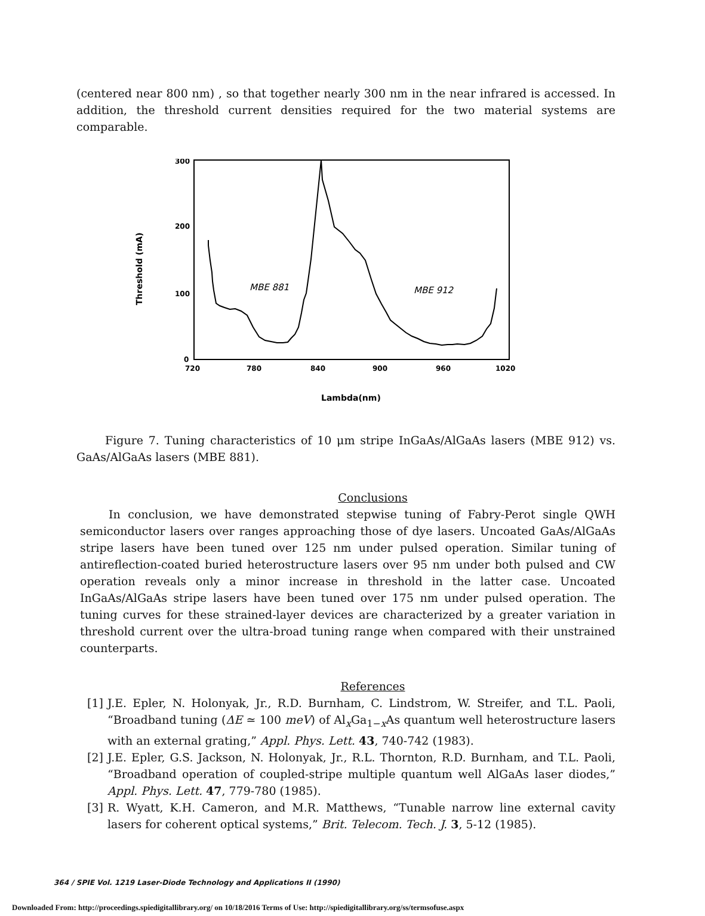(centered near 800 nm) , so that together nearly 300 nm in the near infrared is accessed. In addition, the threshold current densities required for the two material systems are comparable.
300
200
100
0
720
780
840
900
960
1020
Threshold (mA)
Lambda(nm)
MBE 881
MBE 912
Figure 7. Tuning characteristics of 10 μm stripe InGaAs/AlGaAs lasers (MBE 912) vs. GaAs/AlGaAs lasers (MBE 881).
Conclusions
In conclusion, we have demonstrated stepwise tuning of Fabry-Perot single QWH semiconductor lasers over ranges approaching those of dye lasers. Uncoated GaAs/AlGaAs stripe lasers have been tuned over 125 nm under pulsed operation. Similar tuning of antireflection-coated buried heterostructure lasers over 95 nm under both pulsed and CW operation reveals only a minor increase in threshold in the latter case. Uncoated InGaAs/AlGaAs stripe lasers have been tuned over 175 nm under pulsed operation. The tuning curves for these strained-layer devices are characterized by a greater variation in threshold current over the ultra-broad tuning range when compared with their unstrained counterparts.
References
[1]
J.E. Epler, N. Holonyak, Jr., R.D. Burnham, C. Lindstrom, W. Streifer, and T.L. Paoli, “Broadband tuning (ΔE ≃ 100 meV) of Al<sub>x</sub>Ga<sub>1−x</sub>As quantum well heterostructure lasers with an external grating,” Appl. Phys. Lett. 43, 740-742 (1983).
[2]
J.E. Epler, G.S. Jackson, N. Holonyak, Jr., R.L. Thornton, R.D. Burnham, and T.L. Paoli, “Broadband operation of coupled-stripe multiple quantum well AlGaAs laser diodes,” Appl. Phys. Lett. 47, 779-780 (1985).
[3]
R. Wyatt, K.H. Cameron, and M.R. Matthews, “Tunable narrow line external cavity lasers for coherent optical systems,” Brit. Telecom. Tech. J. 3, 5-12 (1985).
364 / SPIE Vol. 1219 Laser-Diode Technology and Applications II (1990)
Downloaded From: http://proceedings.spiedigitallibrary.org/ on 10/18/2016 Terms of Use: http://spiedigitallibrary.org/ss/termsofuse.aspx